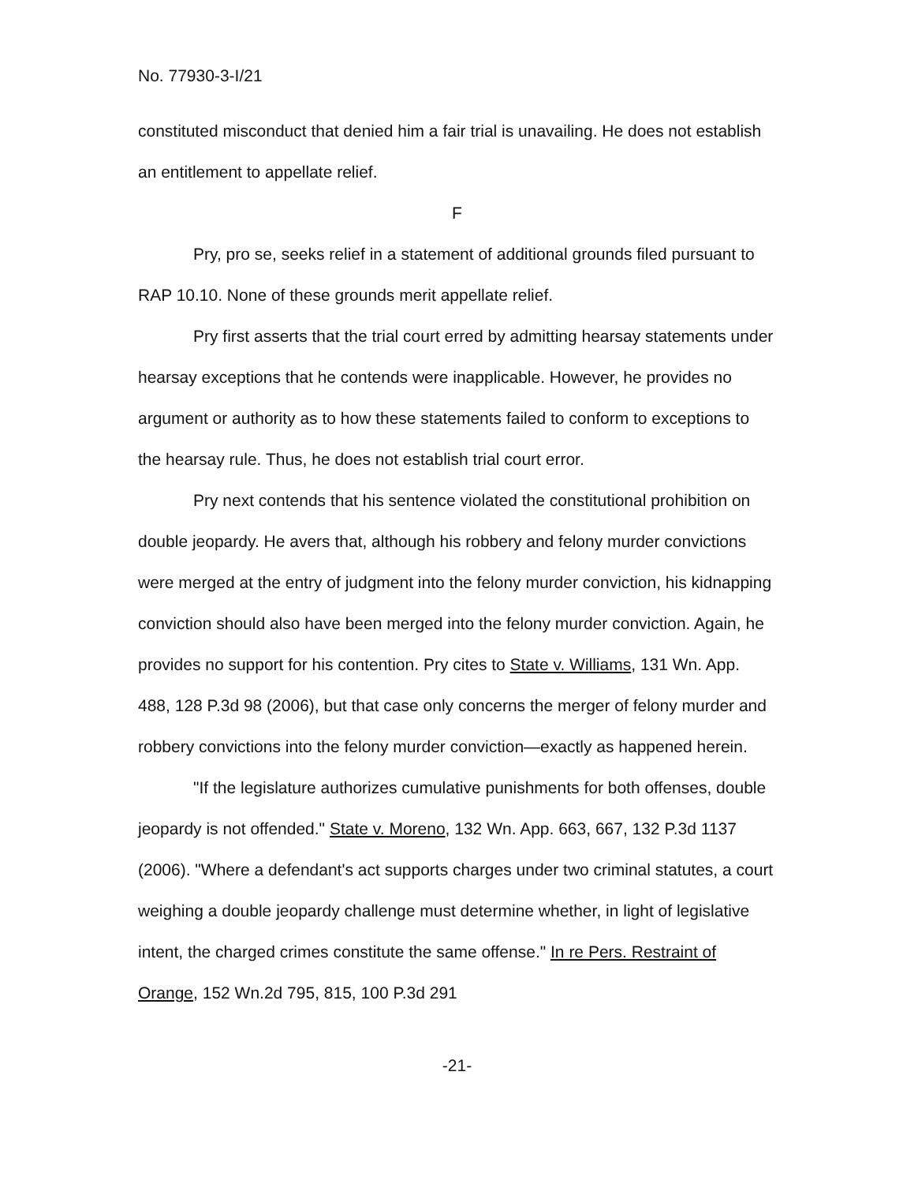No. 77930-3-I/21
constituted misconduct that denied him a fair trial is unavailing. He does not establish an entitlement to appellate relief.
F
Pry, pro se, seeks relief in a statement of additional grounds filed pursuant to RAP 10.10. None of these grounds merit appellate relief.
Pry first asserts that the trial court erred by admitting hearsay statements under hearsay exceptions that he contends were inapplicable. However, he provides no argument or authority as to how these statements failed to conform to exceptions to the hearsay rule. Thus, he does not establish trial court error.
Pry next contends that his sentence violated the constitutional prohibition on double jeopardy. He avers that, although his robbery and felony murder convictions were merged at the entry of judgment into the felony murder conviction, his kidnapping conviction should also have been merged into the felony murder conviction. Again, he provides no support for his contention. Pry cites to State v. Williams, 131 Wn. App. 488, 128 P.3d 98 (2006), but that case only concerns the merger of felony murder and robbery convictions into the felony murder conviction—exactly as happened herein.
"If the legislature authorizes cumulative punishments for both offenses, double jeopardy is not offended." State v. Moreno, 132 Wn. App. 663, 667, 132 P.3d 1137 (2006). "Where a defendant's act supports charges under two criminal statutes, a court weighing a double jeopardy challenge must determine whether, in light of legislative intent, the charged crimes constitute the same offense." In re Pers. Restraint of Orange, 152 Wn.2d 795, 815, 100 P.3d 291
-21-